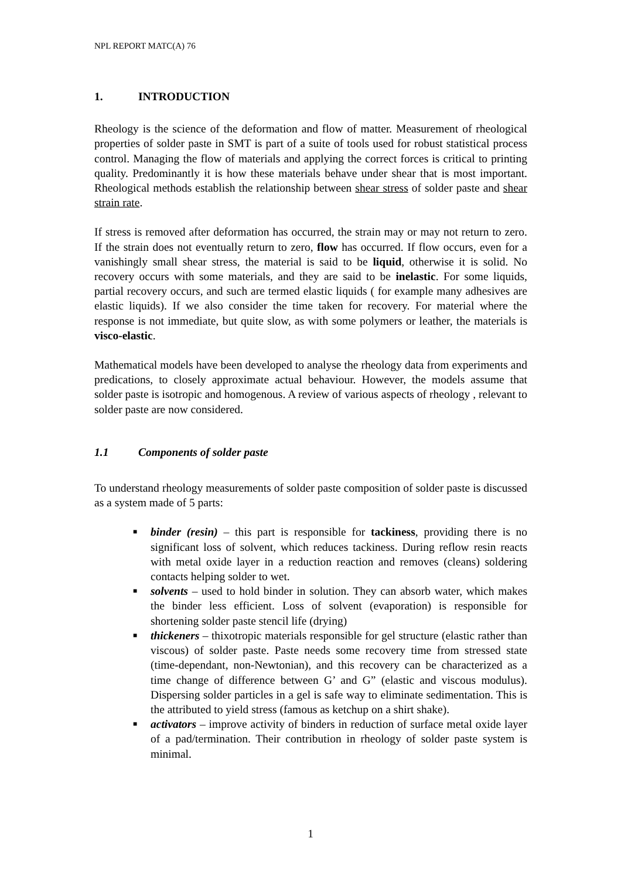NPL REPORT MATC(A) 76
1. INTRODUCTION
Rheology is the science of the deformation and flow of matter. Measurement of rheological properties of solder paste in SMT is part of a suite of tools used for robust statistical process control. Managing the flow of materials and applying the correct forces is critical to printing quality. Predominantly it is how these materials behave under shear that is most important. Rheological methods establish the relationship between shear stress of solder paste and shear strain rate.
If stress is removed after deformation has occurred, the strain may or may not return to zero. If the strain does not eventually return to zero, flow has occurred. If flow occurs, even for a vanishingly small shear stress, the material is said to be liquid, otherwise it is solid. No recovery occurs with some materials, and they are said to be inelastic. For some liquids, partial recovery occurs, and such are termed elastic liquids ( for example many adhesives are elastic liquids). If we also consider the time taken for recovery. For material where the response is not immediate, but quite slow, as with some polymers or leather, the materials is visco-elastic.
Mathematical models have been developed to analyse the rheology data from experiments and predications, to closely approximate actual behaviour. However, the models assume that solder paste is isotropic and homogenous. A review of various aspects of rheology , relevant to solder paste are now considered.
1.1 Components of solder paste
To understand rheology measurements of solder paste composition of solder paste is discussed as a system made of 5 parts:
■ binder (resin) – this part is responsible for tackiness, providing there is no significant loss of solvent, which reduces tackiness. During reflow resin reacts with metal oxide layer in a reduction reaction and removes (cleans) soldering contacts helping solder to wet.
■ solvents – used to hold binder in solution. They can absorb water, which makes the binder less efficient. Loss of solvent (evaporation) is responsible for shortening solder paste stencil life (drying)
■ thickeners – thixotropic materials responsible for gel structure (elastic rather than viscous) of solder paste. Paste needs some recovery time from stressed state (time-dependant, non-Newtonian), and this recovery can be characterized as a time change of difference between G’ and G” (elastic and viscous modulus). Dispersing solder particles in a gel is safe way to eliminate sedimentation. This is the attributed to yield stress (famous as ketchup on a shirt shake).
■ activators – improve activity of binders in reduction of surface metal oxide layer of a pad/termination. Their contribution in rheology of solder paste system is minimal.
1